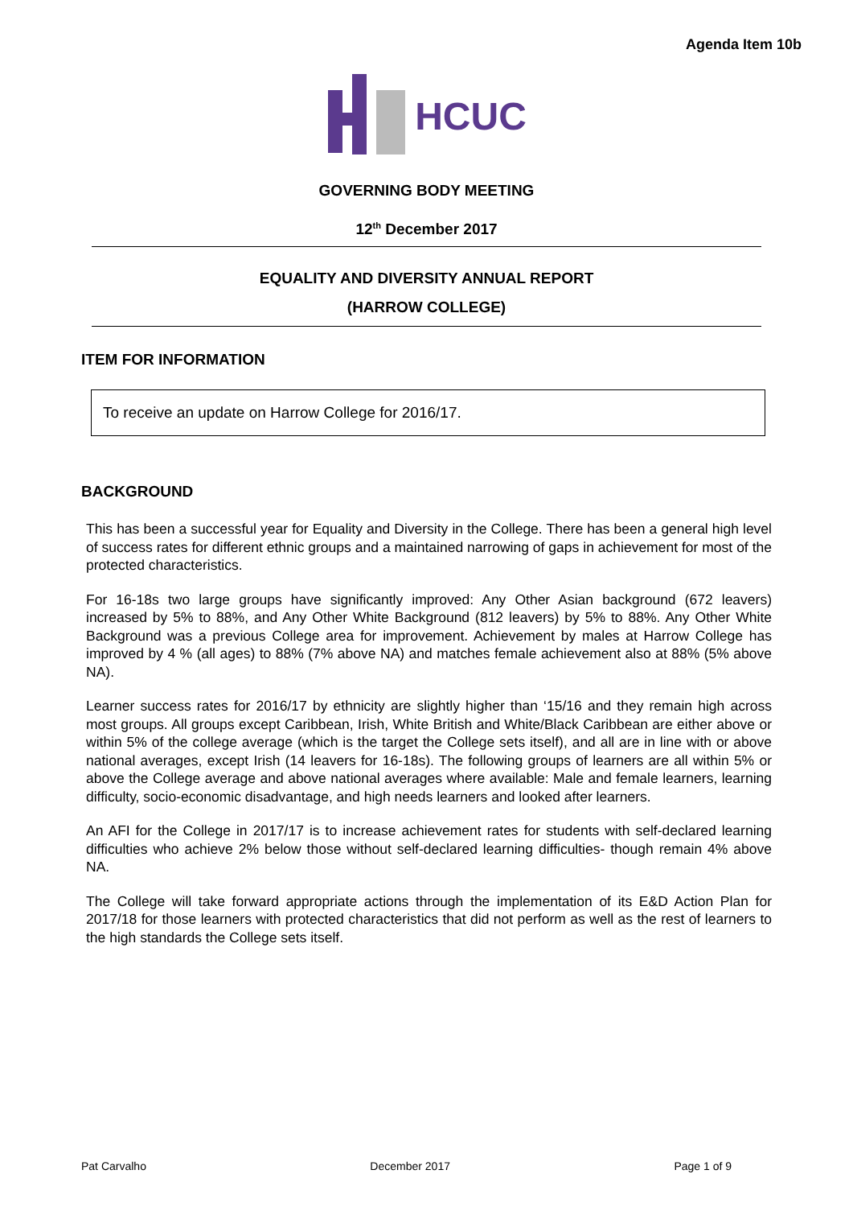Agenda Item 10b
HCUC
GOVERNING BODY MEETING
12<sup>th</sup> December 2017
EQUALITY AND DIVERSITY ANNUAL REPORT
(HARROW COLLEGE)
ITEM FOR INFORMATION
To receive an update on Harrow College for 2016/17.
BACKGROUND
This has been a successful year for Equality and Diversity in the College. There has been a general high level of success rates for different ethnic groups and a maintained narrowing of gaps in achievement for most of the protected characteristics.
For 16-18s two large groups have significantly improved: Any Other Asian background (672 leavers) increased by 5% to 88%, and Any Other White Background (812 leavers) by 5% to 88%. Any Other White Background was a previous College area for improvement. Achievement by males at Harrow College has improved by 4 % (all ages) to 88% (7% above NA) and matches female achievement also at 88% (5% above NA).
Learner success rates for 2016/17 by ethnicity are slightly higher than ‘15/16 and they remain high across most groups. All groups except Caribbean, Irish, White British and White/Black Caribbean are either above or within 5% of the college average (which is the target the College sets itself), and all are in line with or above national averages, except Irish (14 leavers for 16-18s). The following groups of learners are all within 5% or above the College average and above national averages where available: Male and female learners, learning difficulty, socio-economic disadvantage, and high needs learners and looked after learners.
An AFI for the College in 2017/17 is to increase achievement rates for students with self-declared learning difficulties who achieve 2% below those without self-declared learning difficulties- though remain 4% above NA.
The College will take forward appropriate actions through the implementation of its E&D Action Plan for 2017/18 for those learners with protected characteristics that did not perform as well as the rest of learners to the high standards the College sets itself.
Pat Carvalho December 2017 Page 1 of 9